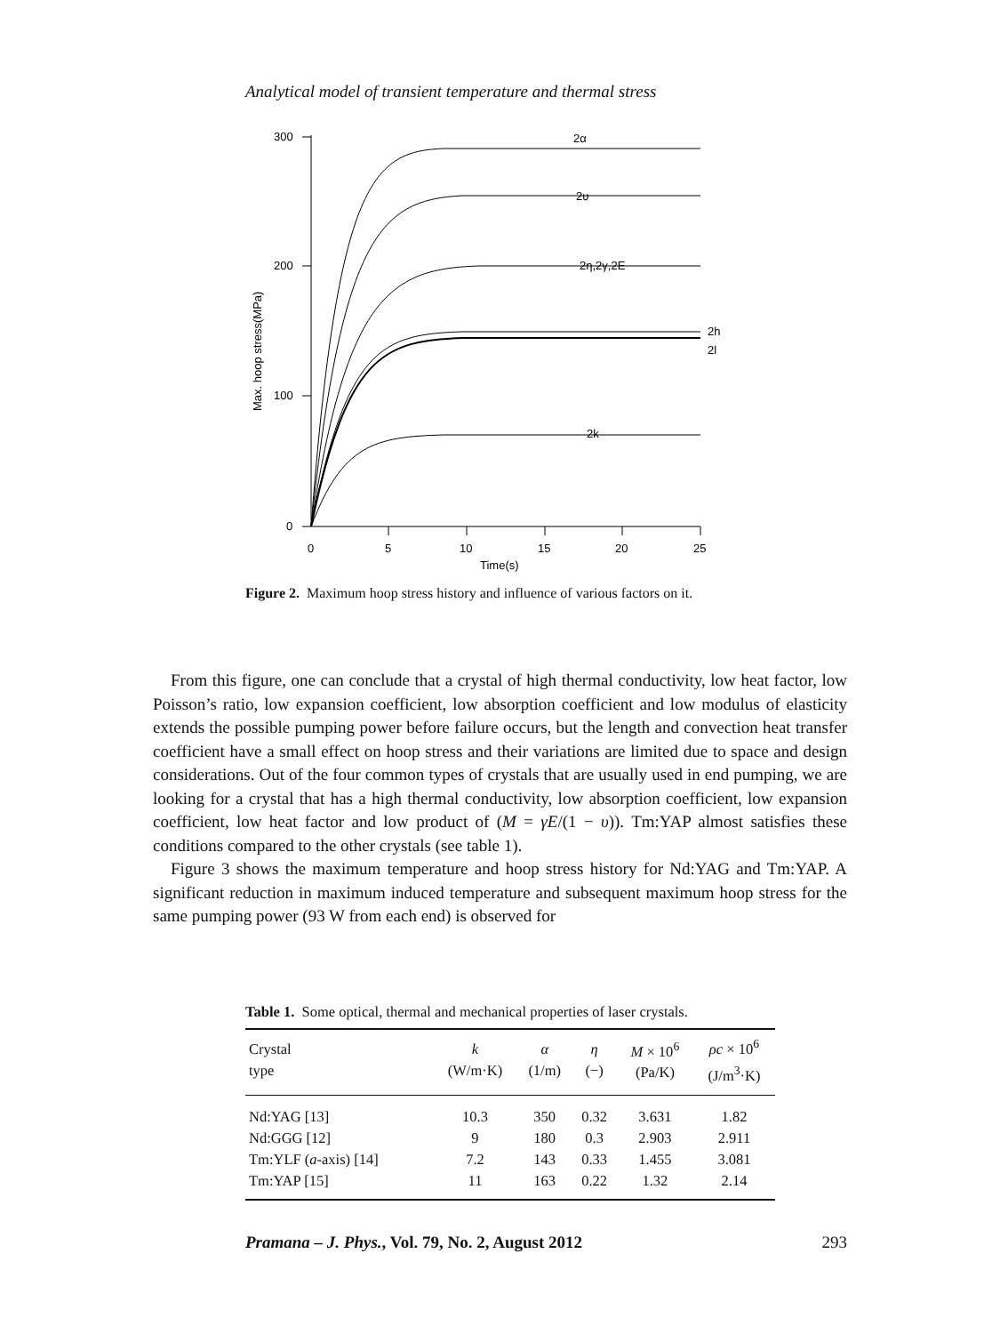Analytical model of transient temperature and thermal stress
300
200
100
0
0
5
10
15
20
25
Time(s)
Max. hoop stress(MPa)
2α
2υ
2η,2γ,2E
2h
2l
2k
Figure 2. Maximum hoop stress history and influence of various factors on it.
From this figure, one can conclude that a crystal of high thermal conductivity, low heat factor, low Poisson’s ratio, low expansion coefficient, low absorption coefficient and low modulus of elasticity extends the possible pumping power before failure occurs, but the length and convection heat transfer coefficient have a small effect on hoop stress and their variations are limited due to space and design considerations. Out of the four common types of crystals that are usually used in end pumping, we are looking for a crystal that has a high thermal conductivity, low absorption coefficient, low expansion coefficient, low heat factor and low product of (M = γE/(1 − υ)). Tm:YAP almost satisfies these conditions compared to the other crystals (see table 1).
Figure 3 shows the maximum temperature and hoop stress history for Nd:YAG and Tm:YAP. A significant reduction in maximum induced temperature and subsequent maximum hoop stress for the same pumping power (93 W from each end) is observed for
Table 1. Some optical, thermal and mechanical properties of laser crystals.
| Crystal type | k (W/m·K) | α (1/m) | η (−) | M × 10<sup>6</sup> (Pa/K) | ρc × 10<sup>6</sup> (J/m<sup>3</sup>·K) |
| --- | --- | --- | --- | --- | --- |
| Nd:YAG [13] | 10.3 | 350 | 0.32 | 3.631 | 1.82 |
| Nd:GGG [12] | 9 | 180 | 0.3 | 2.903 | 2.911 |
| Tm:YLF ( a -axis) [14] | 7.2 | 143 | 0.33 | 1.455 | 3.081 |
| Tm:YAP [15] | 11 | 163 | 0.22 | 1.32 | 2.14 |
Pramana – J. Phys., Vol. 79, No. 2, August 2012 293